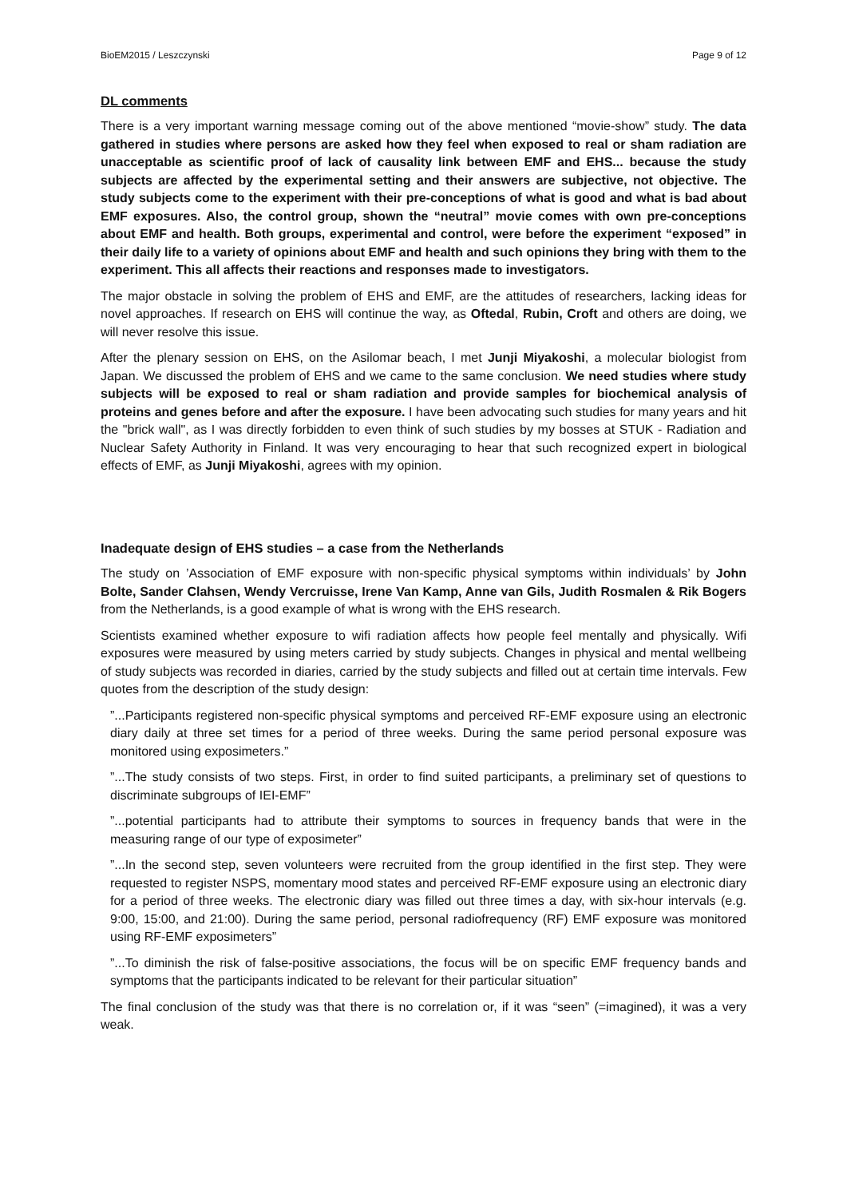BioEM2015 / Leszczynski Page 9 of 12
DL comments
There is a very important warning message coming out of the above mentioned “movie-show” study. The data gathered in studies where persons are asked how they feel when exposed to real or sham radiation are unacceptable as scientific proof of lack of causality link between EMF and EHS... because the study subjects are affected by the experimental setting and their answers are subjective, not objective. The study subjects come to the experiment with their pre-conceptions of what is good and what is bad about EMF exposures. Also, the control group, shown the “neutral” movie comes with own pre-conceptions about EMF and health. Both groups, experimental and control, were before the experiment “exposed” in their daily life to a variety of opinions about EMF and health and such opinions they bring with them to the experiment. This all affects their reactions and responses made to investigators.
The major obstacle in solving the problem of EHS and EMF, are the attitudes of researchers, lacking ideas for novel approaches. If research on EHS will continue the way, as Oftedal, Rubin, Croft and others are doing, we will never resolve this issue.
After the plenary session on EHS, on the Asilomar beach, I met Junji Miyakoshi, a molecular biologist from Japan. We discussed the problem of EHS and we came to the same conclusion. We need studies where study subjects will be exposed to real or sham radiation and provide samples for biochemical analysis of proteins and genes before and after the exposure. I have been advocating such studies for many years and hit the "brick wall", as I was directly forbidden to even think of such studies by my bosses at STUK - Radiation and Nuclear Safety Authority in Finland. It was very encouraging to hear that such recognized expert in biological effects of EMF, as Junji Miyakoshi, agrees with my opinion.
Inadequate design of EHS studies – a case from the Netherlands
The study on ’Association of EMF exposure with non-specific physical symptoms within individuals’ by John Bolte, Sander Clahsen, Wendy Vercruisse, Irene Van Kamp, Anne van Gils, Judith Rosmalen & Rik Bogers from the Netherlands, is a good example of what is wrong with the EHS research.
Scientists examined whether exposure to wifi radiation affects how people feel mentally and physically. Wifi exposures were measured by using meters carried by study subjects. Changes in physical and mental wellbeing of study subjects was recorded in diaries, carried by the study subjects and filled out at certain time intervals. Few quotes from the description of the study design:
”...Participants registered non-specific physical symptoms and perceived RF-EMF exposure using an electronic diary daily at three set times for a period of three weeks. During the same period personal exposure was monitored using exposimeters.”
”...The study consists of two steps. First, in order to find suited participants, a preliminary set of questions to discriminate subgroups of IEI-EMF”
”...potential participants had to attribute their symptoms to sources in frequency bands that were in the measuring range of our type of exposimeter”
”...In the second step, seven volunteers were recruited from the group identified in the first step. They were requested to register NSPS, momentary mood states and perceived RF-EMF exposure using an electronic diary for a period of three weeks. The electronic diary was filled out three times a day, with six-hour intervals (e.g. 9:00, 15:00, and 21:00). During the same period, personal radiofrequency (RF) EMF exposure was monitored using RF-EMF exposimeters”
”...To diminish the risk of false-positive associations, the focus will be on specific EMF frequency bands and symptoms that the participants indicated to be relevant for their particular situation”
The final conclusion of the study was that there is no correlation or, if it was “seen” (=imagined), it was a very weak.